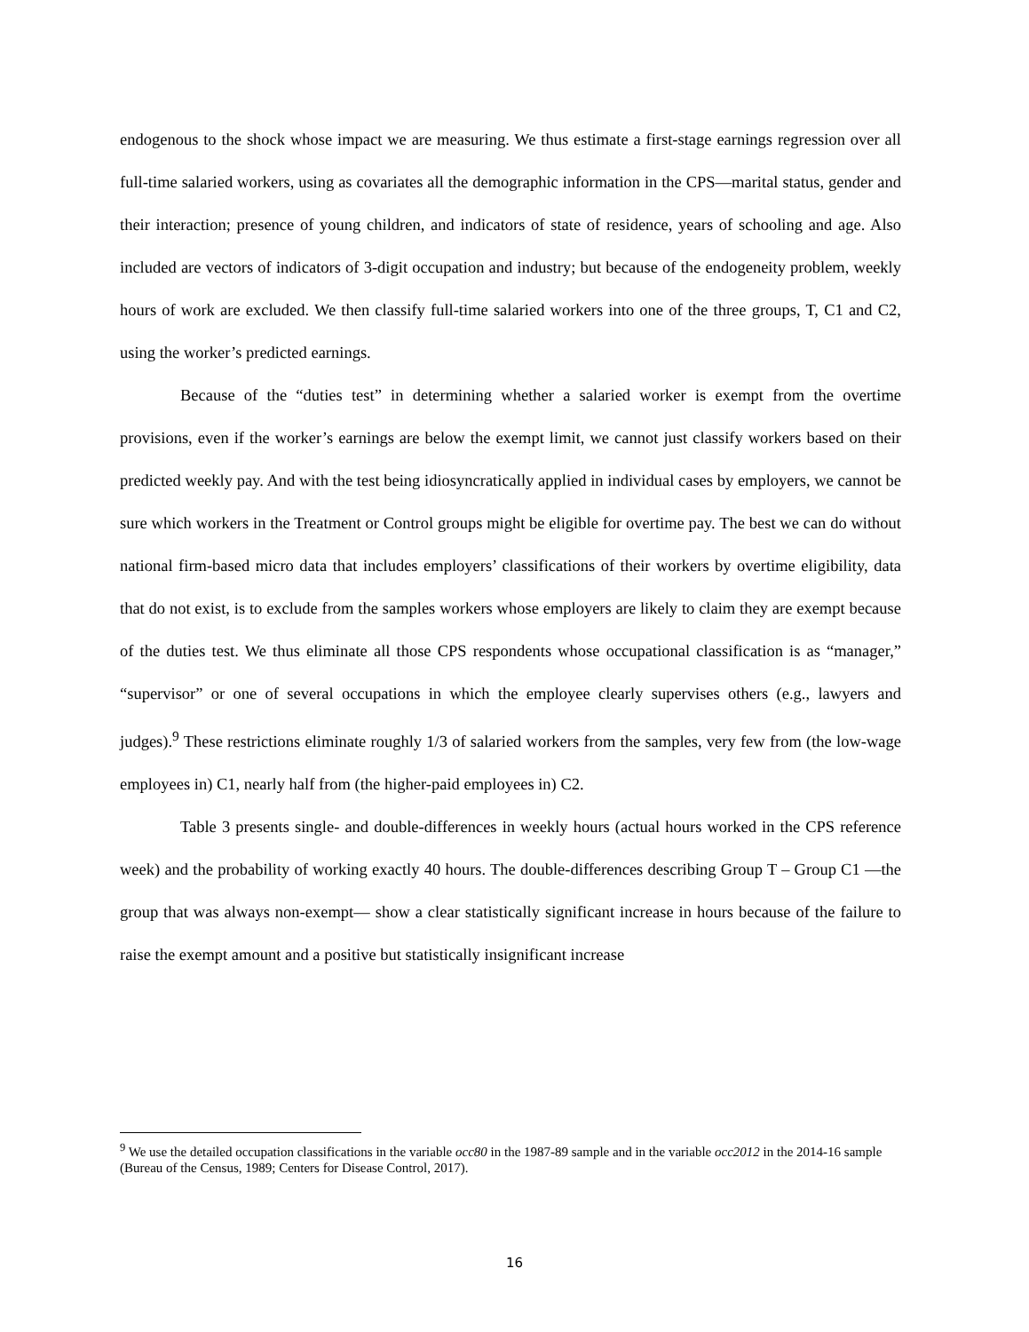endogenous to the shock whose impact we are measuring. We thus estimate a first-stage earnings regression over all full-time salaried workers, using as covariates all the demographic information in the CPS—marital status, gender and their interaction; presence of young children, and indicators of state of residence, years of schooling and age. Also included are vectors of indicators of 3-digit occupation and industry; but because of the endogeneity problem, weekly hours of work are excluded. We then classify full-time salaried workers into one of the three groups, T, C1 and C2, using the worker’s predicted earnings.
Because of the “duties test” in determining whether a salaried worker is exempt from the overtime provisions, even if the worker’s earnings are below the exempt limit, we cannot just classify workers based on their predicted weekly pay. And with the test being idiosyncratically applied in individual cases by employers, we cannot be sure which workers in the Treatment or Control groups might be eligible for overtime pay. The best we can do without national firm-based micro data that includes employers’ classifications of their workers by overtime eligibility, data that do not exist, is to exclude from the samples workers whose employers are likely to claim they are exempt because of the duties test. We thus eliminate all those CPS respondents whose occupational classification is as “manager,” “supervisor” or one of several occupations in which the employee clearly supervises others (e.g., lawyers and judges).<sup>9</sup> These restrictions eliminate roughly 1/3 of salaried workers from the samples, very few from (the low-wage employees in) C1, nearly half from (the higher-paid employees in) C2.
Table 3 presents single- and double-differences in weekly hours (actual hours worked in the CPS reference week) and the probability of working exactly 40 hours. The double-differences describing Group T – Group C1 —the group that was always non-exempt— show a clear statistically significant increase in hours because of the failure to raise the exempt amount and a positive but statistically insignificant increase
<sup>9</sup> We use the detailed occupation classifications in the variable occ80 in the 1987-89 sample and in the variable occ2012 in the 2014-16 sample (Bureau of the Census, 1989; Centers for Disease Control, 2017).
16